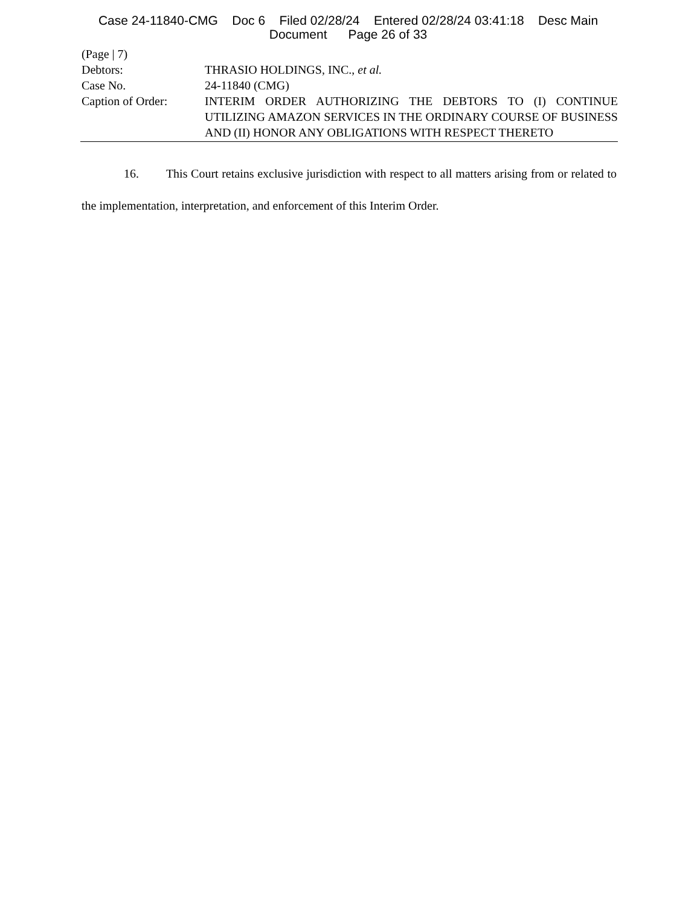Case 24-11840-CMG Doc 6 Filed 02/28/24 Entered 02/28/24 03:41:18 Desc Main
Document Page 26 of 33
(Page | 7)
Debtors: THRASIO HOLDINGS, INC., et al.
Case No. 24-11840 (CMG)
Caption of Order: INTERIM ORDER AUTHORIZING THE DEBTORS TO (I) CONTINUE UTILIZING AMAZON SERVICES IN THE ORDINARY COURSE OF BUSINESS AND (II) HONOR ANY OBLIGATIONS WITH RESPECT THERETO
16. This Court retains exclusive jurisdiction with respect to all matters arising from or related to the implementation, interpretation, and enforcement of this Interim Order.